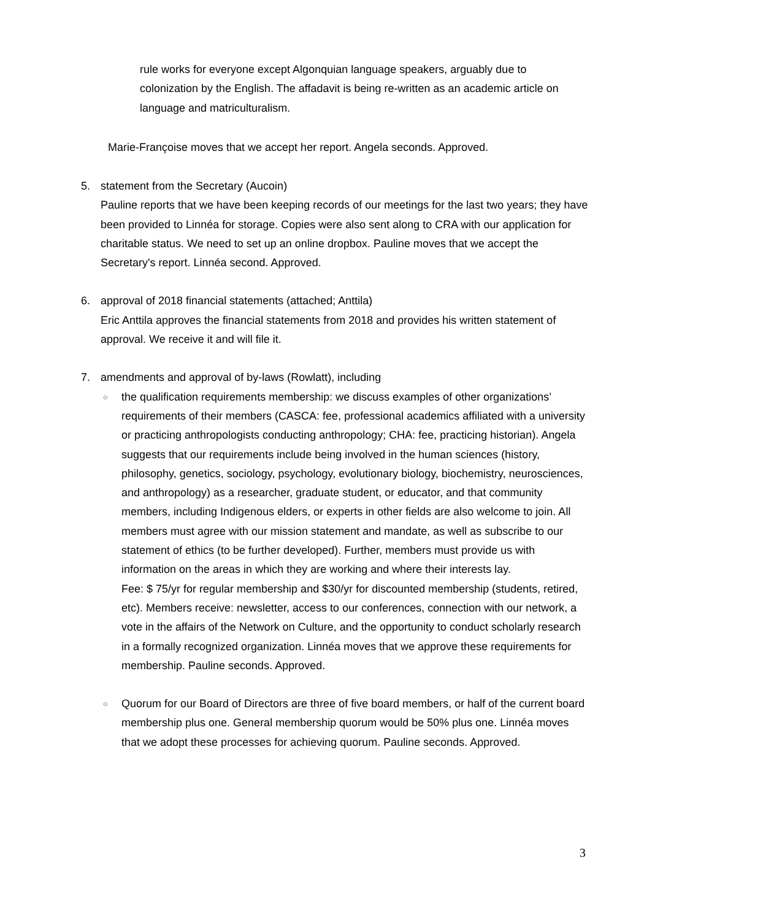rule works for everyone except Algonquian language speakers, arguably due to colonization by the English. The affadavit is being re-written as an academic article on language and matriculturalism.
Marie-Françoise moves that we accept her report. Angela seconds. Approved.
5. statement from the Secretary (Aucoin)
Pauline reports that we have been keeping records of our meetings for the last two years; they have been provided to Linnéa for storage. Copies were also sent along to CRA with our application for charitable status. We need to set up an online dropbox. Pauline moves that we accept the Secretary's report. Linnéa second. Approved.
6. approval of 2018 financial statements (attached; Anttila)
Eric Anttila approves the financial statements from 2018 and provides his written statement of approval. We receive it and will file it.
7. amendments and approval of by-laws (Rowlatt), including
○
the qualification requirements membership: we discuss examples of other organizations’ requirements of their members (CASCA: fee, professional academics affiliated with a university or practicing anthropologists conducting anthropology; CHA: fee, practicing historian). Angela suggests that our requirements include being involved in the human sciences (history, philosophy, genetics, sociology, psychology, evolutionary biology, biochemistry, neurosciences, and anthropology) as a researcher, graduate student, or educator, and that community members, including Indigenous elders, or experts in other fields are also welcome to join. All members must agree with our mission statement and mandate, as well as subscribe to our statement of ethics (to be further developed). Further, members must provide us with information on the areas in which they are working and where their interests lay.
Fee: $ 75/yr for regular membership and $30/yr for discounted membership (students, retired, etc). Members receive: newsletter, access to our conferences, connection with our network, a vote in the affairs of the Network on Culture, and the opportunity to conduct scholarly research in a formally recognized organization. Linnéa moves that we approve these requirements for membership. Pauline seconds. Approved.
○
Quorum for our Board of Directors are three of five board members, or half of the current board membership plus one. General membership quorum would be 50% plus one. Linnéa moves that we adopt these processes for achieving quorum. Pauline seconds. Approved.
3